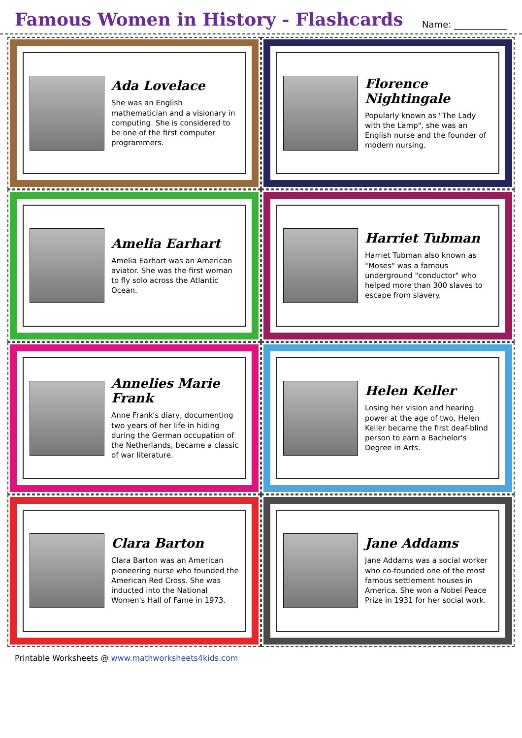Famous Women in History - Flashcards
Name: ____________
Ada Lovelace
She was an English mathematician and a visionary in computing. She is considered to be one of the first computer programmers.
Florence Nightingale
Popularly known as "The Lady with the Lamp", she was an English nurse and the founder of modern nursing.
Amelia Earhart
Amelia Earhart was an American aviator. She was the first woman to fly solo across the Atlantic Ocean.
Harriet Tubman
Harriet Tubman also known as "Moses" was a famous underground "conductor" who helped more than 300 slaves to escape from slavery.
Annelies Marie Frank
Anne Frank's diary, documenting two years of her life in hiding during the German occupation of the Netherlands, became a classic of war literature.
Helen Keller
Losing her vision and hearing power at the age of two, Helen Keller became the first deaf-blind person to earn a Bachelor's Degree in Arts.
Clara Barton
Clara Barton was an American pioneering nurse who founded the American Red Cross. She was inducted into the National Women's Hall of Fame in 1973.
Jane Addams
Jane Addams was a social worker who co-founded one of the most famous settlement houses in America. She won a Nobel Peace Prize in 1931 for her social work.
Printable Worksheets @ www.mathworksheets4kids.com